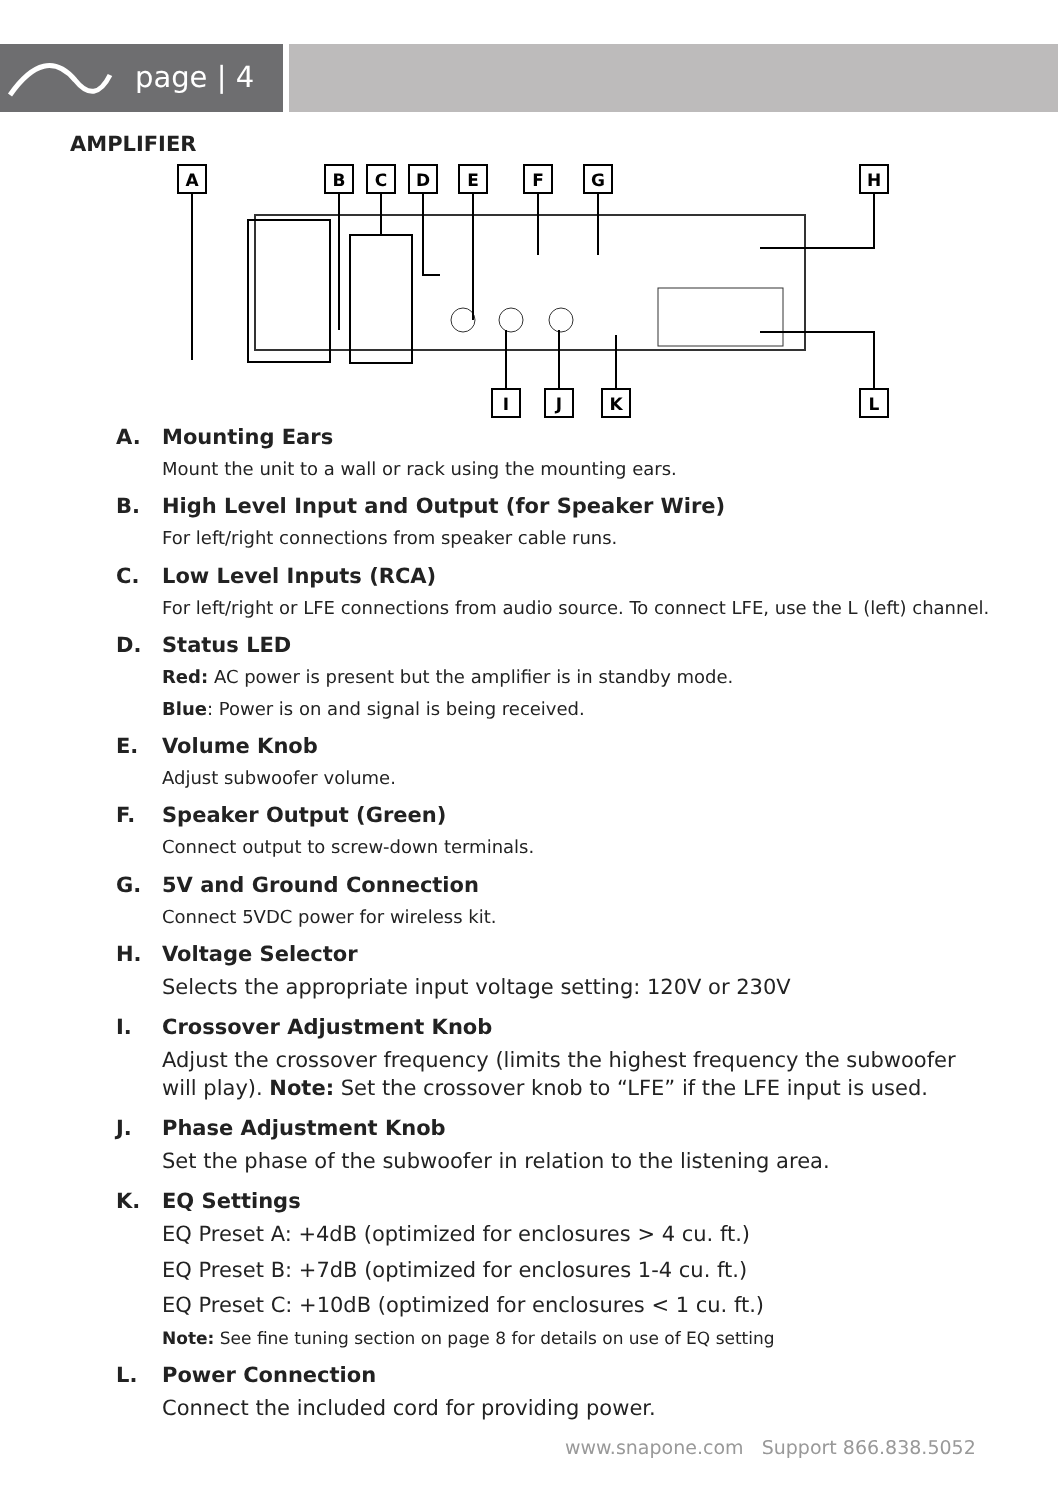page | 4
AMPLIFIER
A
B
C
D
E
F
G
H
I
J
K
L
A. Mounting Ears
Mount the unit to a wall or rack using the mounting ears.
B. High Level Input and Output (for Speaker Wire)
For left/right connections from speaker cable runs.
C. Low Level Inputs (RCA)
For left/right or LFE connections from audio source. To connect LFE, use the L (left) channel.
D. Status LED
Red: AC power is present but the amplifier is in standby mode.
Blue: Power is on and signal is being received.
E. Volume Knob
Adjust subwoofer volume.
F. Speaker Output (Green)
Connect output to screw-down terminals.
G. 5V and Ground Connection
Connect 5VDC power for wireless kit.
H. Voltage Selector
Selects the appropriate input voltage setting: 120V or 230V
I. Crossover Adjustment Knob
Adjust the crossover frequency (limits the highest frequency the subwoofer will play). Note: Set the crossover knob to “LFE” if the LFE input is used.
J. Phase Adjustment Knob
Set the phase of the subwoofer in relation to the listening area.
K. EQ Settings
EQ Preset A: +4dB (optimized for enclosures > 4 cu. ft.)
EQ Preset B: +7dB (optimized for enclosures 1-4 cu. ft.)
EQ Preset C: +10dB (optimized for enclosures < 1 cu. ft.)
Note: See fine tuning section on page 8 for details on use of EQ setting
L. Power Connection
Connect the included cord for providing power.
www.snapone.com Support 866.838.5052